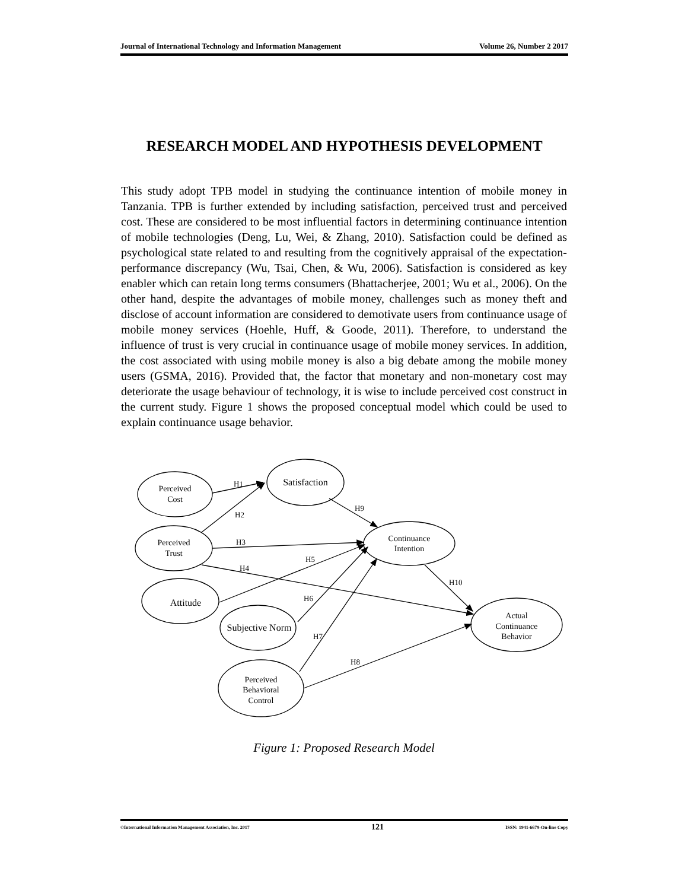Journal of International Technology and Information Management Volume 26, Number 2 2017
RESEARCH MODEL AND HYPOTHESIS DEVELOPMENT
This study adopt TPB model in studying the continuance intention of mobile money in Tanzania. TPB is further extended by including satisfaction, perceived trust and perceived cost. These are considered to be most influential factors in determining continuance intention of mobile technologies (Deng, Lu, Wei, & Zhang, 2010). Satisfaction could be defined as psychological state related to and resulting from the cognitively appraisal of the expectation-performance discrepancy (Wu, Tsai, Chen, & Wu, 2006). Satisfaction is considered as key enabler which can retain long terms consumers (Bhattacherjee, 2001; Wu et al., 2006). On the other hand, despite the advantages of mobile money, challenges such as money theft and disclose of account information are considered to demotivate users from continuance usage of mobile money services (Hoehle, Huff, & Goode, 2011). Therefore, to understand the influence of trust is very crucial in continuance usage of mobile money services. In addition, the cost associated with using mobile money is also a big debate among the mobile money users (GSMA, 2016). Provided that, the factor that monetary and non-monetary cost may deteriorate the usage behaviour of technology, it is wise to include perceived cost construct in the current study. Figure 1 shows the proposed conceptual model which could be used to explain continuance usage behavior.
Perceived
Cost
Satisfaction
Perceived
Trust
Continuance
Intention
Attitude
Subjective Norm
Actual
Continuance
Behavior
Perceived
Behavioral
Control
H1
H2
H9
H3
H5
H4
H10
H6
H7
H8
Figure 1: Proposed Research Model
©International Information Management Association, Inc. 2017 121 ISSN: 1941-6679-On-line Copy